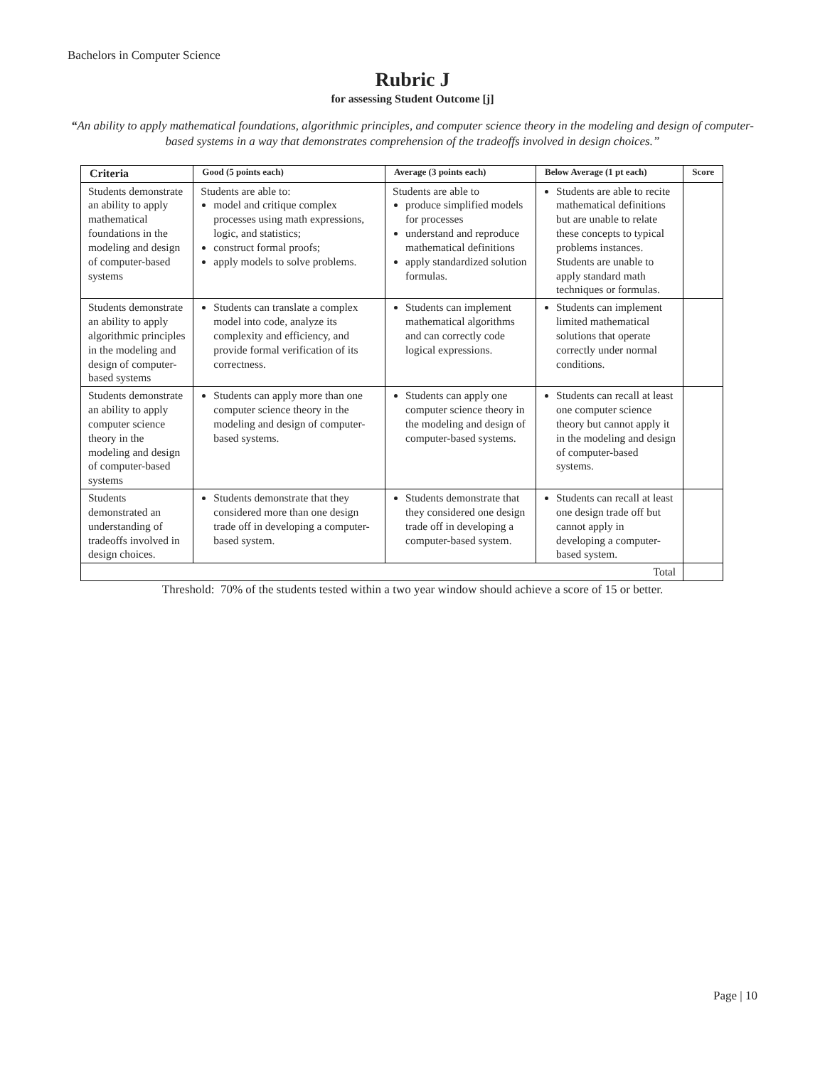Bachelors in Computer Science
Rubric J
for assessing Student Outcome [j]
“An ability to apply mathematical foundations, algorithmic principles, and computer science theory in the modeling and design of computer-based systems in a way that demonstrates comprehension of the tradeoffs involved in design choices.”
| Criteria | Good (5 points each) | Average (3 points each) | Below Average (1 pt each) | Score |
| --- | --- | --- | --- | --- |
| Students demonstrate an ability to apply mathematical foundations in the modeling and design of computer-based systems | Students are able to: model and critique complex processes using math expressions, logic, and statistics; construct formal proofs; apply models to solve problems. | Students are able to produce simplified models for processes understand and reproduce mathematical definitions apply standardized solution formulas. | Students are able to recite mathematical definitions but are unable to relate these concepts to typical problems instances. Students are unable to apply standard math techniques or formulas. | |
| Students demonstrate an ability to apply algorithmic principles in the modeling and design of computer-based systems | Students can translate a complex model into code, analyze its complexity and efficiency, and provide formal verification of its correctness. | Students can implement mathematical algorithms and can correctly code logical expressions. | Students can implement limited mathematical solutions that operate correctly under normal conditions. | |
| Students demonstrate an ability to apply computer science theory in the modeling and design of computer-based systems | Students can apply more than one computer science theory in the modeling and design of computer-based systems. | Students can apply one computer science theory in the modeling and design of computer-based systems. | Students can recall at least one computer science theory but cannot apply it in the modeling and design of computer-based systems. | |
| Students demonstrated an understanding of tradeoffs involved in design choices. | Students demonstrate that they considered more than one design trade off in developing a computer-based system. | Students demonstrate that they considered one design trade off in developing a computer-based system. | Students can recall at least one design trade off but cannot apply in developing a computer-based system. | |
| Total | | | | |
Threshold: 70% of the students tested within a two year window should achieve a score of 15 or better.
Page | 10